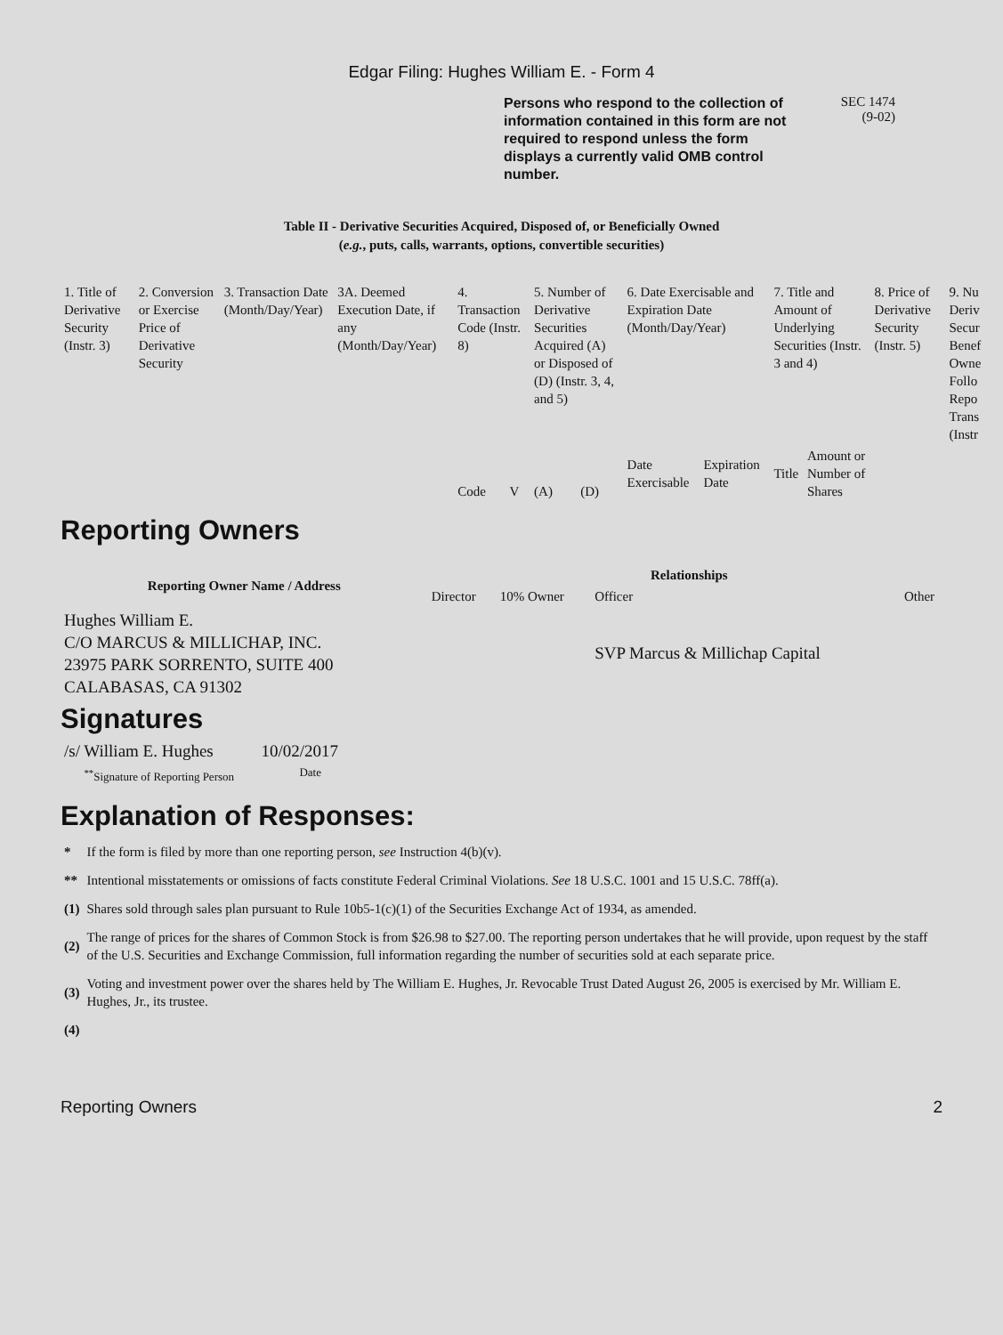Edgar Filing: Hughes William E. - Form 4
Persons who respond to the collection of information contained in this form are not required to respond unless the form displays a currently valid OMB control number.
SEC 1474
(9-02)
Table II - Derivative Securities Acquired, Disposed of, or Beneficially Owned
(e.g., puts, calls, warrants, options, convertible securities)
| 1. Title of Derivative Security (Instr. 3) | 2. Conversion or Exercise Price of Derivative Security | 3. Transaction Date (Month/Day/Year) | 3A. Deemed Execution Date, if any (Month/Day/Year) | 4. Transaction Code (Instr. 8) | | 5. Number of Derivative Securities Acquired (A) or Disposed of (D) (Instr. 3, 4, and 5) | | 6. Date Exercisable and Expiration Date (Month/Day/Year) | | 7. Title and Amount of Underlying Securities (Instr. 3 and 4) | | 8. Price of Derivative Security (Instr. 5) | 9. Nu Deriv Secur Benef Owne Follo Repo Trans (Instr |
| | | | | Code | V | (A) | (D) | Date Exercisable | Expiration Date | Title | Amount or Number of Shares | | |
Reporting Owners
| Reporting Owner Name / Address | Relationships | | | |
| --- | --- | --- | --- | --- |
| | Director | 10% Owner | Officer | Other |
| Hughes William E. C/O MARCUS & MILLICHAP, INC. 23975 PARK SORRENTO, SUITE 400 CALABASAS, CA 91302 | | | SVP Marcus & Millichap Capital | |
Signatures
| /s/ William E. Hughes | 10/02/2017 |
| <sup>**</sup> Signature of Reporting Person | Date |
Explanation of Responses:
| * | If the form is filed by more than one reporting person, see Instruction 4(b)(v). |
| ** | Intentional misstatements or omissions of facts constitute Federal Criminal Violations. See 18 U.S.C. 1001 and 15 U.S.C. 78ff(a). |
| (1) | Shares sold through sales plan pursuant to Rule 10b5-1(c)(1) of the Securities Exchange Act of 1934, as amended. |
| (2) | The range of prices for the shares of Common Stock is from $26.98 to $27.00. The reporting person undertakes that he will provide, upon request by the staff of the U.S. Securities and Exchange Commission, full information regarding the number of securities sold at each separate price. |
| (3) | Voting and investment power over the shares held by The William E. Hughes, Jr. Revocable Trust Dated August 26, 2005 is exercised by Mr. William E. Hughes, Jr., its trustee. |
| (4) | |
Reporting Owners 2